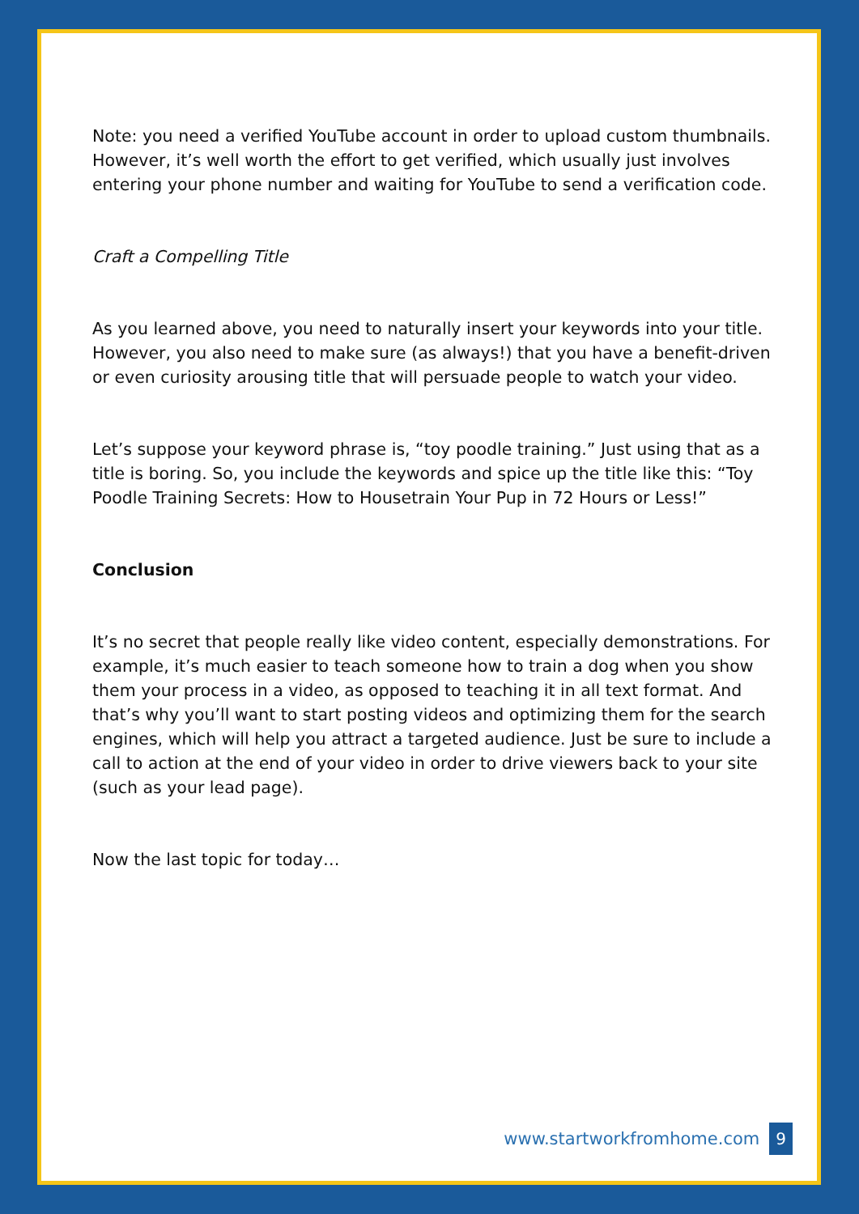Note: you need a verified YouTube account in order to upload custom thumbnails. However, it’s well worth the effort to get verified, which usually just involves entering your phone number and waiting for YouTube to send a verification code.
Craft a Compelling Title
As you learned above, you need to naturally insert your keywords into your title. However, you also need to make sure (as always!) that you have a benefit-driven or even curiosity arousing title that will persuade people to watch your video.
Let’s suppose your keyword phrase is, “toy poodle training.” Just using that as a title is boring. So, you include the keywords and spice up the title like this: “Toy Poodle Training Secrets: How to Housetrain Your Pup in 72 Hours or Less!”
Conclusion
It’s no secret that people really like video content, especially demonstrations. For example, it’s much easier to teach someone how to train a dog when you show them your process in a video, as opposed to teaching it in all text format. And that’s why you’ll want to start posting videos and optimizing them for the search engines, which will help you attract a targeted audience. Just be sure to include a call to action at the end of your video in order to drive viewers back to your site (such as your lead page).
Now the last topic for today…
www.startworkfromhome.com 9